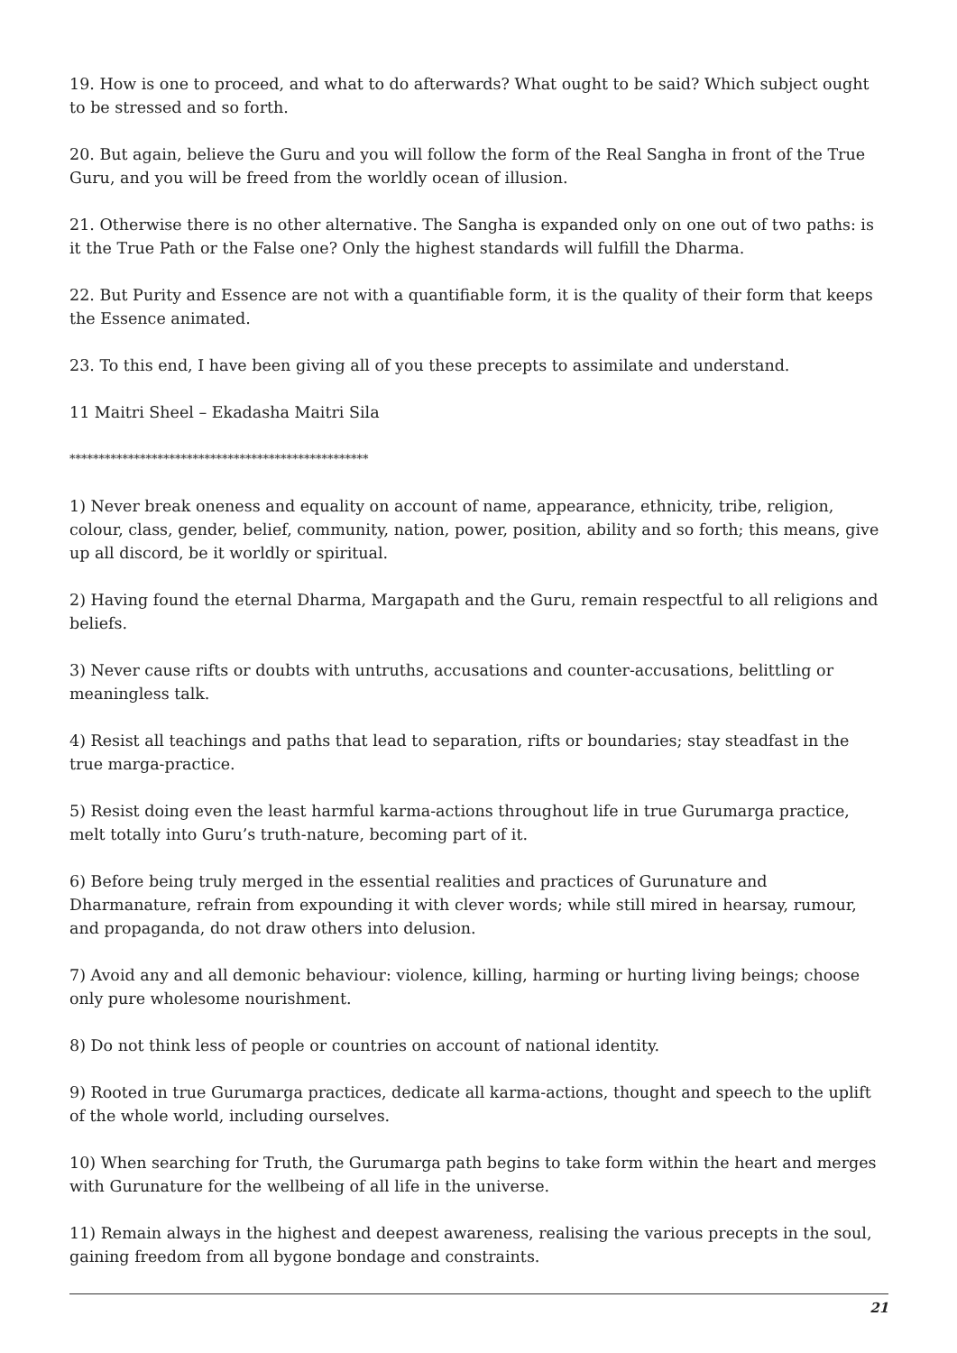19. How is one to proceed, and what to do afterwards? What ought to be said? Which subject ought to be stressed and so forth.
20. But again, believe the Guru and you will follow the form of the Real Sangha in front of the True Guru, and you will be freed from the worldly ocean of illusion.
21. Otherwise there is no other alternative. The Sangha is expanded only on one out of two paths: is it the True Path or the False one? Only the highest standards will fulfill the Dharma.
22. But Purity and Essence are not with a quantifiable form, it is the quality of their form that keeps the Essence animated.
23. To this end, I have been giving all of you these precepts to assimilate and understand.
11 Maitri Sheel – Ekadasha Maitri Sila
***************************************************
1) Never break oneness and equality on account of name, appearance, ethnicity, tribe, religion, colour, class, gender, belief, community, nation, power, position, ability and so forth; this means, give up all discord, be it worldly or spiritual.
2) Having found the eternal Dharma, Margapath and the Guru, remain respectful to all religions and beliefs.
3) Never cause rifts or doubts with untruths, accusations and counter-accusations, belittling or meaningless talk.
4) Resist all teachings and paths that lead to separation, rifts or boundaries; stay steadfast in the true marga-practice.
5) Resist doing even the least harmful karma-actions throughout life in true Gurumarga practice, melt totally into Guru’s truth-nature, becoming part of it.
6) Before being truly merged in the essential realities and practices of Gurunature and Dharmanature, refrain from expounding it with clever words; while still mired in hearsay, rumour, and propaganda, do not draw others into delusion.
7) Avoid any and all demonic behaviour: violence, killing, harming or hurting living beings; choose only pure wholesome nourishment.
8) Do not think less of people or countries on account of national identity.
9) Rooted in true Gurumarga practices, dedicate all karma-actions, thought and speech to the uplift of the whole world, including ourselves.
10) When searching for Truth, the Gurumarga path begins to take form within the heart and merges with Gurunature for the wellbeing of all life in the universe.
11) Remain always in the highest and deepest awareness, realising the various precepts in the soul, gaining freedom from all bygone bondage and constraints.
21